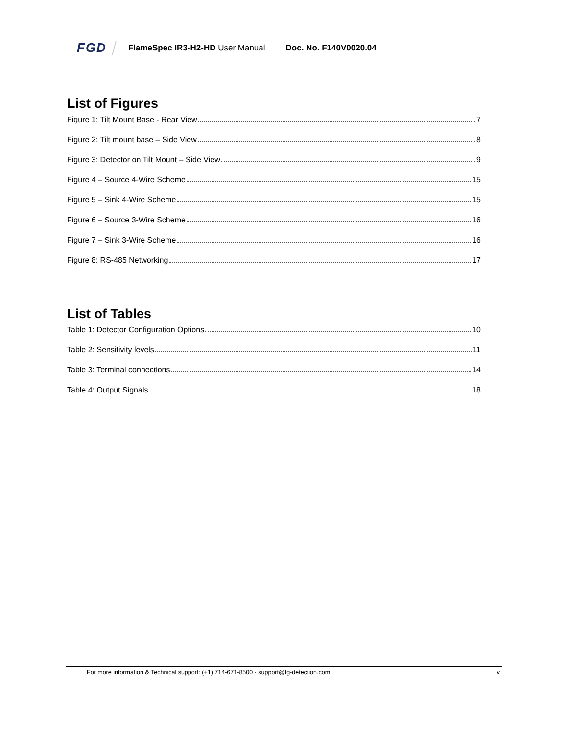FGD FlameSpec IR3-H2-HD User Manual Doc. No. F140V0020.04
List of Figures
Figure 1: Tilt Mount Base - Rear View 7
Figure 2: Tilt mount base – Side View 8
Figure 3: Detector on Tilt Mount – Side View 9
Figure 4 – Source 4-Wire Scheme 15
Figure 5 – Sink 4-Wire Scheme 15
Figure 6 – Source 3-Wire Scheme 16
Figure 7 – Sink 3-Wire Scheme 16
Figure 8: RS-485 Networking 17
List of Tables
Table 1: Detector Configuration Options 10
Table 2: Sensitivity levels 11
Table 3: Terminal connections 14
Table 4: Output Signals 18
For more information & Technical support: (+1) 714-671-8500 · support@fg-detection.com v